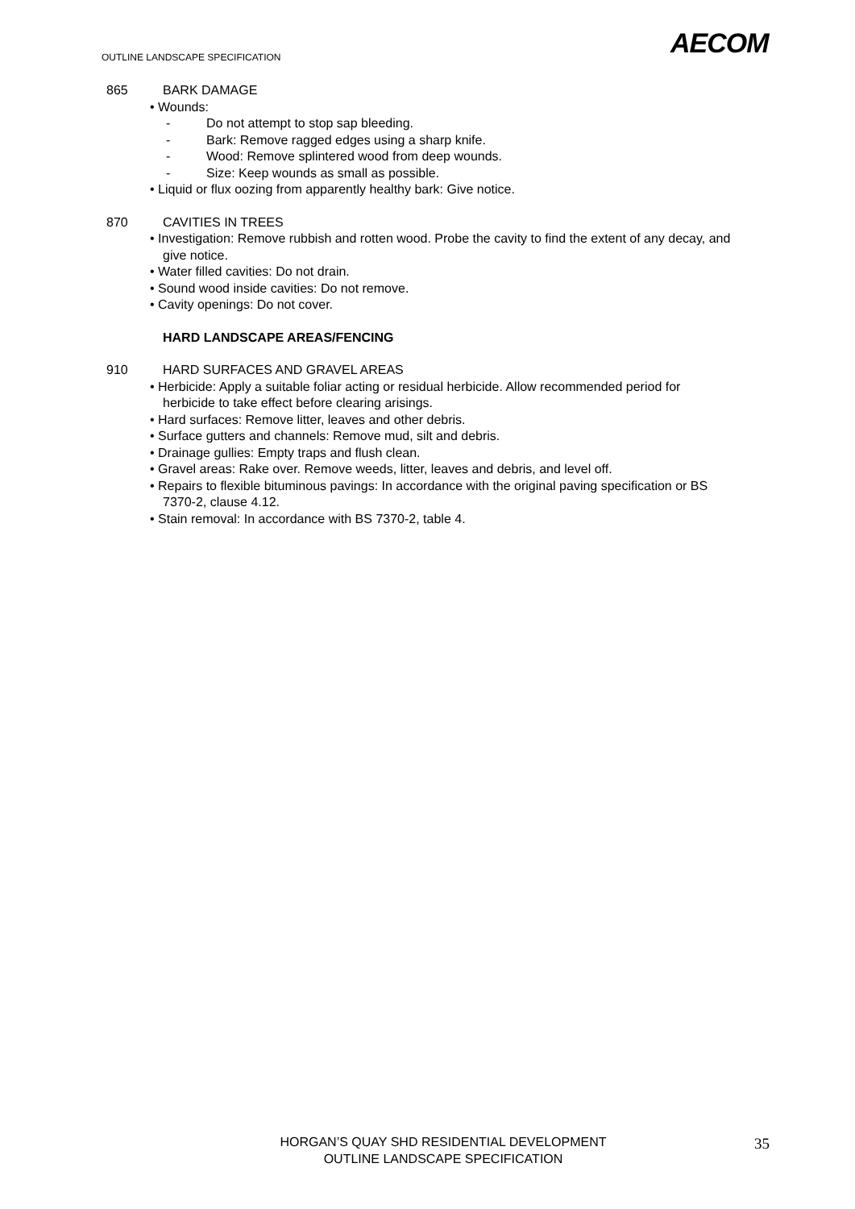OUTLINE LANDSCAPE SPECIFICATION
AECOM
865 BARK DAMAGE
• Wounds:
- Do not attempt to stop sap bleeding.
- Bark: Remove ragged edges using a sharp knife.
- Wood: Remove splintered wood from deep wounds.
- Size: Keep wounds as small as possible.
• Liquid or flux oozing from apparently healthy bark: Give notice.
870 CAVITIES IN TREES
• Investigation: Remove rubbish and rotten wood. Probe the cavity to find the extent of any decay, and give notice.
• Water filled cavities: Do not drain.
• Sound wood inside cavities: Do not remove.
• Cavity openings: Do not cover.
HARD LANDSCAPE AREAS/FENCING
910 HARD SURFACES AND GRAVEL AREAS
• Herbicide: Apply a suitable foliar acting or residual herbicide. Allow recommended period for herbicide to take effect before clearing arisings.
• Hard surfaces: Remove litter, leaves and other debris.
• Surface gutters and channels: Remove mud, silt and debris.
• Drainage gullies: Empty traps and flush clean.
• Gravel areas: Rake over. Remove weeds, litter, leaves and debris, and level off.
• Repairs to flexible bituminous pavings: In accordance with the original paving specification or BS 7370-2, clause 4.12.
• Stain removal: In accordance with BS 7370-2, table 4.
HORGAN’S QUAY SHD RESIDENTIAL DEVELOPMENT
OUTLINE LANDSCAPE SPECIFICATION
35